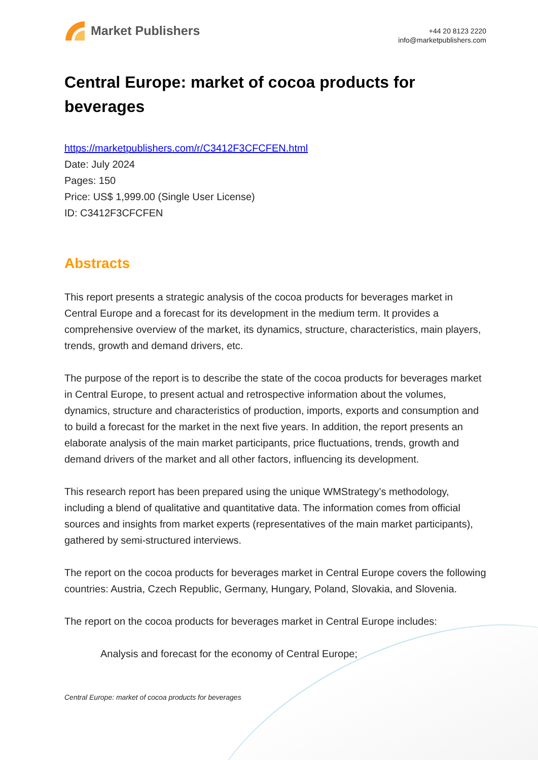Market Publishers
+44 20 8123 2220
info@marketpublishers.com
Central Europe: market of cocoa products for beverages
https://marketpublishers.com/r/C3412F3CFCFEN.html
Date: July 2024
Pages: 150
Price: US$ 1,999.00 (Single User License)
ID: C3412F3CFCFEN
Abstracts
This report presents a strategic analysis of the cocoa products for beverages market in Central Europe and a forecast for its development in the medium term. It provides a comprehensive overview of the market, its dynamics, structure, characteristics, main players, trends, growth and demand drivers, etc.
The purpose of the report is to describe the state of the cocoa products for beverages market in Central Europe, to present actual and retrospective information about the volumes, dynamics, structure and characteristics of production, imports, exports and consumption and to build a forecast for the market in the next five years. In addition, the report presents an elaborate analysis of the main market participants, price fluctuations, trends, growth and demand drivers of the market and all other factors, influencing its development.
This research report has been prepared using the unique WMStrategy’s methodology, including a blend of qualitative and quantitative data. The information comes from official sources and insights from market experts (representatives of the main market participants), gathered by semi-structured interviews.
The report on the cocoa products for beverages market in Central Europe covers the following countries: Austria, Czech Republic, Germany, Hungary, Poland, Slovakia, and Slovenia.
The report on the cocoa products for beverages market in Central Europe includes:
Analysis and forecast for the economy of Central Europe;
Central Europe: market of cocoa products for beverages